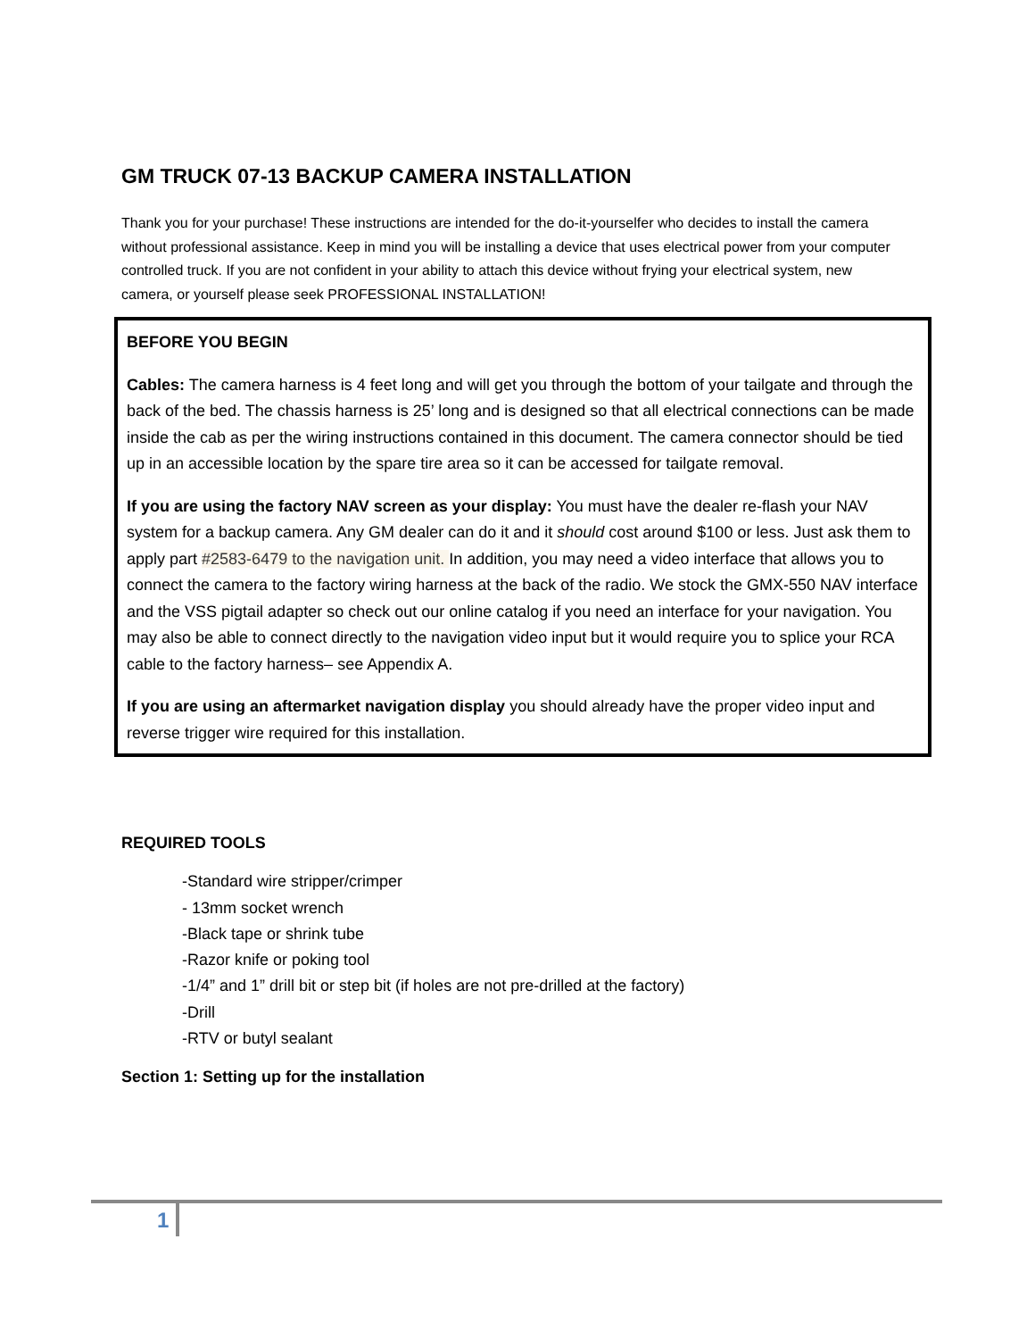GM TRUCK 07-13 BACKUP CAMERA INSTALLATION
Thank you for your purchase! These instructions are intended for the do-it-yourselfer who decides to install the camera without professional assistance. Keep in mind you will be installing a device that uses electrical power from your computer controlled truck. If you are not confident in your ability to attach this device without frying your electrical system, new camera, or yourself please seek PROFESSIONAL INSTALLATION!
BEFORE YOU BEGIN
Cables: The camera harness is 4 feet long and will get you through the bottom of your tailgate and through the back of the bed. The chassis harness is 25’ long and is designed so that all electrical connections can be made inside the cab as per the wiring instructions contained in this document. The camera connector should be tied up in an accessible location by the spare tire area so it can be accessed for tailgate removal.
If you are using the factory NAV screen as your display: You must have the dealer re-flash your NAV system for a backup camera. Any GM dealer can do it and it should cost around $100 or less. Just ask them to apply part #2583-6479 to the navigation unit. In addition, you may need a video interface that allows you to connect the camera to the factory wiring harness at the back of the radio. We stock the GMX-550 NAV interface and the VSS pigtail adapter so check out our online catalog if you need an interface for your navigation. You may also be able to connect directly to the navigation video input but it would require you to splice your RCA cable to the factory harness– see Appendix A.
If you are using an aftermarket navigation display you should already have the proper video input and reverse trigger wire required for this installation.
REQUIRED TOOLS
-Standard wire stripper/crimper
- 13mm socket wrench
-Black tape or shrink tube
-Razor knife or poking tool
-1/4” and 1” drill bit or step bit (if holes are not pre-drilled at the factory)
-Drill
-RTV or butyl sealant
Section 1: Setting up for the installation
1